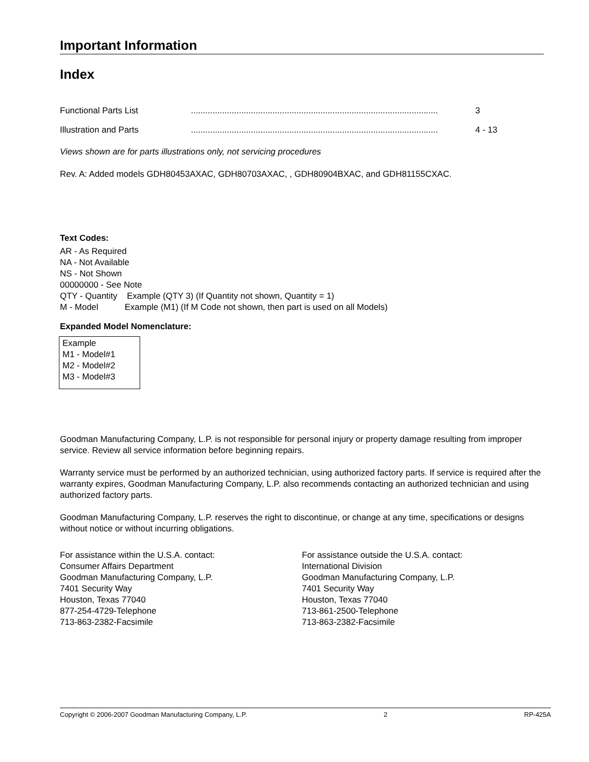Important Information
Index
Functional Parts List....................................................................................................... 3
Illustration and Parts....................................................................................................... 4 - 13
Views shown are for parts illustrations only, not servicing procedures
Rev. A: Added models GDH80453AXAC, GDH80703AXAC, , GDH80904BXAC, and GDH81155CXAC.
Text Codes:
AR - As Required
NA - Not Available
NS - Not Shown
00000000 - See Note
QTY - Quantity Example (QTY 3) (If Quantity not shown, Quantity = 1)
M - Model Example (M1) (If M Code not shown, then part is used on all Models)
Expanded Model Nomenclature:
Example
M1 - Model#1
M2 - Model#2
M3 - Model#3
Goodman Manufacturing Company, L.P. is not responsible for personal injury or property damage resulting from improper service. Review all service information before beginning repairs.
Warranty service must be performed by an authorized technician, using authorized factory parts. If service is required after the warranty expires, Goodman Manufacturing Company, L.P. also recommends contacting an authorized technician and using authorized factory parts.
Goodman Manufacturing Company, L.P. reserves the right to discontinue, or change at any time, specifications or designs without notice or without incurring obligations.
For assistance within the U.S.A. contact:
Consumer Affairs Department
Goodman Manufacturing Company, L.P.
7401 Security Way
Houston, Texas 77040
877-254-4729-Telephone
713-863-2382-Facsimile
For assistance outside the U.S.A. contact:
International Division
Goodman Manufacturing Company, L.P.
7401 Security Way
Houston, Texas 77040
713-861-2500-Telephone
713-863-2382-Facsimile
Copyright © 2006-2007 Goodman Manufacturing Company, L.P. 2 RP-425A